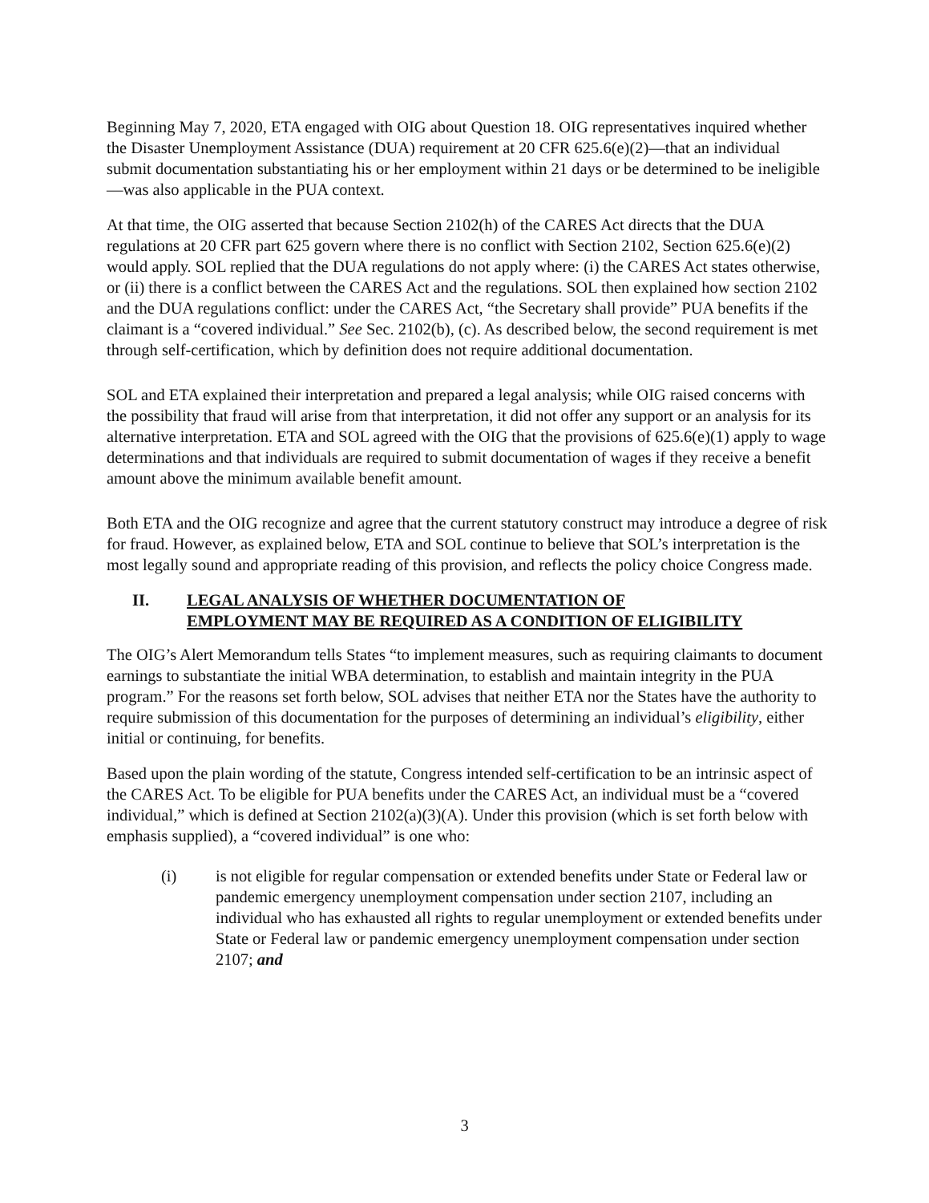Beginning May 7, 2020, ETA engaged with OIG about Question 18. OIG representatives inquired whether the Disaster Unemployment Assistance (DUA) requirement at 20 CFR 625.6(e)(2)—that an individual submit documentation substantiating his or her employment within 21 days or be determined to be ineligible—was also applicable in the PUA context.
At that time, the OIG asserted that because Section 2102(h) of the CARES Act directs that the DUA regulations at 20 CFR part 625 govern where there is no conflict with Section 2102, Section 625.6(e)(2) would apply. SOL replied that the DUA regulations do not apply where: (i) the CARES Act states otherwise, or (ii) there is a conflict between the CARES Act and the regulations. SOL then explained how section 2102 and the DUA regulations conflict: under the CARES Act, “the Secretary shall provide” PUA benefits if the claimant is a “covered individual.” See Sec. 2102(b), (c). As described below, the second requirement is met through self-certification, which by definition does not require additional documentation.
SOL and ETA explained their interpretation and prepared a legal analysis; while OIG raised concerns with the possibility that fraud will arise from that interpretation, it did not offer any support or an analysis for its alternative interpretation. ETA and SOL agreed with the OIG that the provisions of 625.6(e)(1) apply to wage determinations and that individuals are required to submit documentation of wages if they receive a benefit amount above the minimum available benefit amount.
Both ETA and the OIG recognize and agree that the current statutory construct may introduce a degree of risk for fraud. However, as explained below, ETA and SOL continue to believe that SOL’s interpretation is the most legally sound and appropriate reading of this provision, and reflects the policy choice Congress made.
II. LEGAL ANALYSIS OF WHETHER DOCUMENTATION OF
EMPLOYMENT MAY BE REQUIRED AS A CONDITION OF ELIGIBILITY
The OIG’s Alert Memorandum tells States “to implement measures, such as requiring claimants to document earnings to substantiate the initial WBA determination, to establish and maintain integrity in the PUA program.” For the reasons set forth below, SOL advises that neither ETA nor the States have the authority to require submission of this documentation for the purposes of determining an individual’s eligibility, either initial or continuing, for benefits.
Based upon the plain wording of the statute, Congress intended self-certification to be an intrinsic aspect of the CARES Act. To be eligible for PUA benefits under the CARES Act, an individual must be a “covered individual,” which is defined at Section 2102(a)(3)(A). Under this provision (which is set forth below with emphasis supplied), a “covered individual” is one who:
(i) is not eligible for regular compensation or extended benefits under State or Federal law or pandemic emergency unemployment compensation under section 2107, including an individual who has exhausted all rights to regular unemployment or extended benefits under State or Federal law or pandemic emergency unemployment compensation under section 2107; and
3